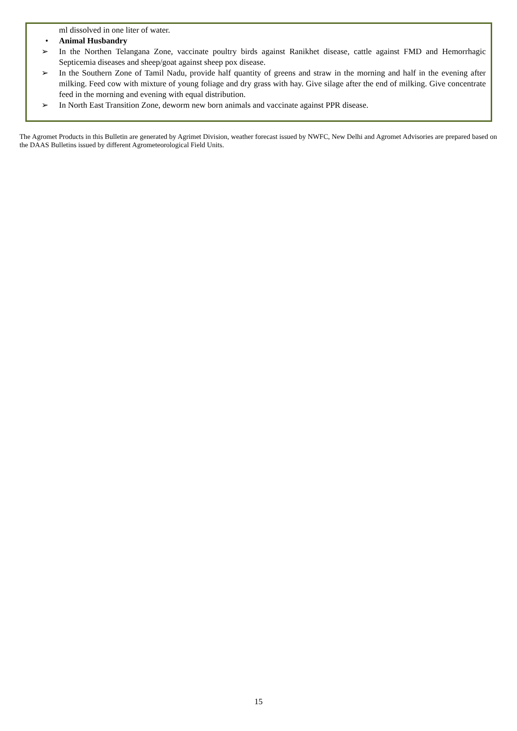ml dissolved in one liter of water.
• Animal Husbandry
➢ In the Northen Telangana Zone, vaccinate poultry birds against Ranikhet disease, cattle against FMD and Hemorrhagic Septicemia diseases and sheep/goat against sheep pox disease.
➢ In the Southern Zone of Tamil Nadu, provide half quantity of greens and straw in the morning and half in the evening after milking. Feed cow with mixture of young foliage and dry grass with hay. Give silage after the end of milking. Give concentrate feed in the morning and evening with equal distribution.
➢ In North East Transition Zone, deworm new born animals and vaccinate against PPR disease.
The Agromet Products in this Bulletin are generated by Agrimet Division, weather forecast issued by NWFC, New Delhi and Agromet Advisories are prepared based on the DAAS Bulletins issued by different Agrometeorological Field Units.
15